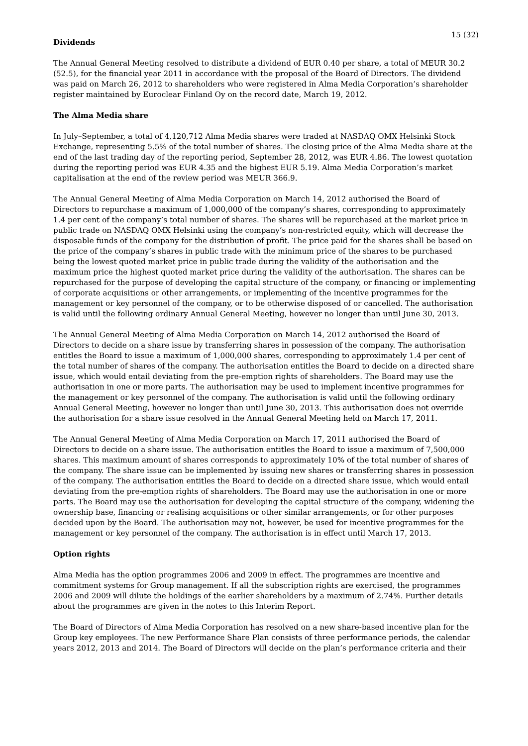15 (32)
Dividends
The Annual General Meeting resolved to distribute a dividend of EUR 0.40 per share, a total of MEUR 30.2 (52.5), for the financial year 2011 in accordance with the proposal of the Board of Directors. The dividend was paid on March 26, 2012 to shareholders who were registered in Alma Media Corporation’s shareholder register maintained by Euroclear Finland Oy on the record date, March 19, 2012.
The Alma Media share
In July–September, a total of 4,120,712 Alma Media shares were traded at NASDAQ OMX Helsinki Stock Exchange, representing 5.5% of the total number of shares. The closing price of the Alma Media share at the end of the last trading day of the reporting period, September 28, 2012, was EUR 4.86. The lowest quotation during the reporting period was EUR 4.35 and the highest EUR 5.19. Alma Media Corporation’s market capitalisation at the end of the review period was MEUR 366.9.
The Annual General Meeting of Alma Media Corporation on March 14, 2012 authorised the Board of Directors to repurchase a maximum of 1,000,000 of the company’s shares, corresponding to approximately 1.4 per cent of the company’s total number of shares. The shares will be repurchased at the market price in public trade on NASDAQ OMX Helsinki using the company’s non-restricted equity, which will decrease the disposable funds of the company for the distribution of profit. The price paid for the shares shall be based on the price of the company’s shares in public trade with the minimum price of the shares to be purchased being the lowest quoted market price in public trade during the validity of the authorisation and the maximum price the highest quoted market price during the validity of the authorisation. The shares can be repurchased for the purpose of developing the capital structure of the company, or financing or implementing of corporate acquisitions or other arrangements, or implementing of the incentive programmes for the management or key personnel of the company, or to be otherwise disposed of or cancelled. The authorisation is valid until the following ordinary Annual General Meeting, however no longer than until June 30, 2013.
The Annual General Meeting of Alma Media Corporation on March 14, 2012 authorised the Board of Directors to decide on a share issue by transferring shares in possession of the company. The authorisation entitles the Board to issue a maximum of 1,000,000 shares, corresponding to approximately 1.4 per cent of the total number of shares of the company. The authorisation entitles the Board to decide on a directed share issue, which would entail deviating from the pre-emption rights of shareholders. The Board may use the authorisation in one or more parts. The authorisation may be used to implement incentive programmes for the management or key personnel of the company. The authorisation is valid until the following ordinary Annual General Meeting, however no longer than until June 30, 2013. This authorisation does not override the authorisation for a share issue resolved in the Annual General Meeting held on March 17, 2011.
The Annual General Meeting of Alma Media Corporation on March 17, 2011 authorised the Board of Directors to decide on a share issue. The authorisation entitles the Board to issue a maximum of 7,500,000 shares. This maximum amount of shares corresponds to approximately 10% of the total number of shares of the company. The share issue can be implemented by issuing new shares or transferring shares in possession of the company. The authorisation entitles the Board to decide on a directed share issue, which would entail deviating from the pre-emption rights of shareholders. The Board may use the authorisation in one or more parts. The Board may use the authorisation for developing the capital structure of the company, widening the ownership base, financing or realising acquisitions or other similar arrangements, or for other purposes decided upon by the Board. The authorisation may not, however, be used for incentive programmes for the management or key personnel of the company. The authorisation is in effect until March 17, 2013.
Option rights
Alma Media has the option programmes 2006 and 2009 in effect. The programmes are incentive and commitment systems for Group management. If all the subscription rights are exercised, the programmes 2006 and 2009 will dilute the holdings of the earlier shareholders by a maximum of 2.74%. Further details about the programmes are given in the notes to this Interim Report.
The Board of Directors of Alma Media Corporation has resolved on a new share-based incentive plan for the Group key employees. The new Performance Share Plan consists of three performance periods, the calendar years 2012, 2013 and 2014. The Board of Directors will decide on the plan’s performance criteria and their